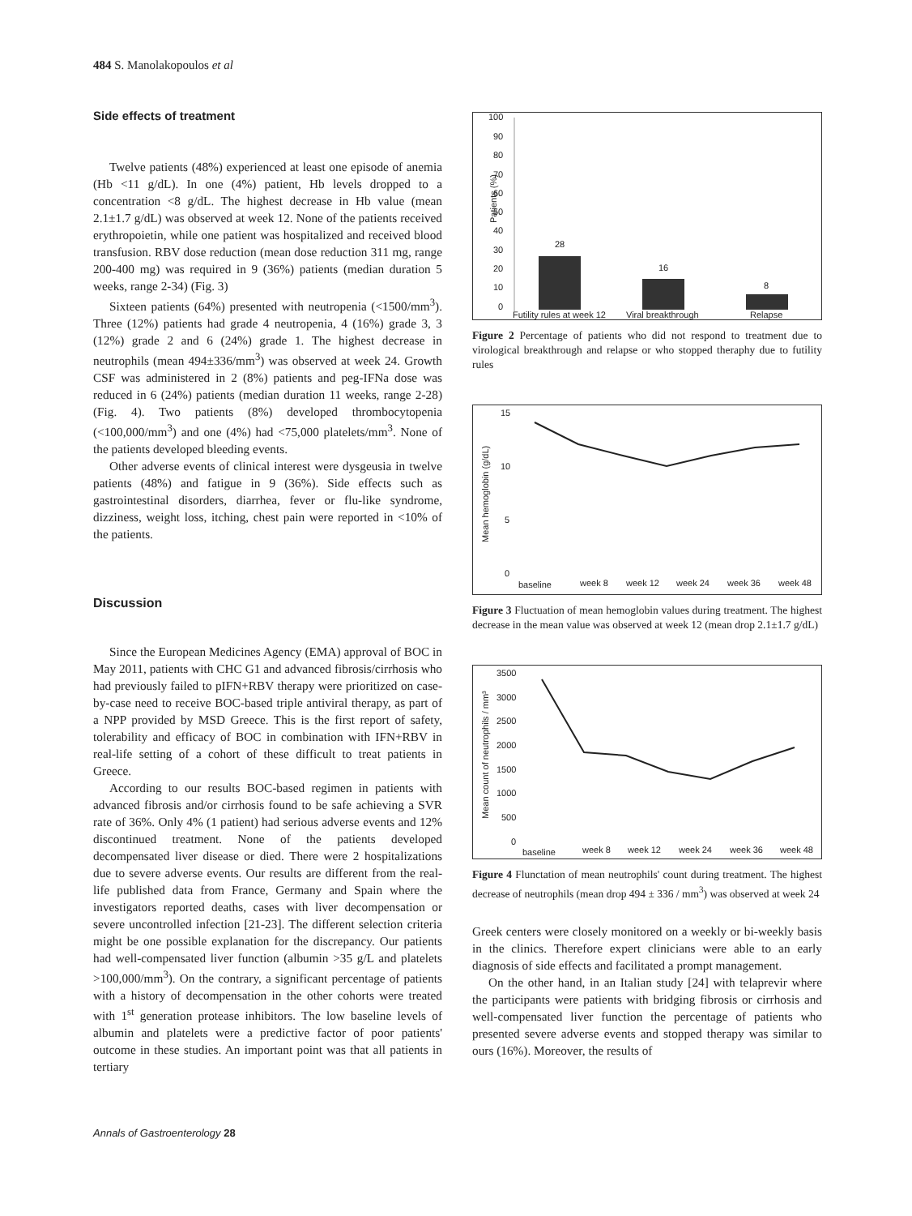484 S. Manolakopoulos et al
Side effects of treatment
Twelve patients (48%) experienced at least one episode of anemia (Hb <11 g/dL). In one (4%) patient, Hb levels dropped to a concentration <8 g/dL. The highest decrease in Hb value (mean 2.1±1.7 g/dL) was observed at week 12. None of the patients received erythropoietin, while one patient was hospitalized and received blood transfusion. RBV dose reduction (mean dose reduction 311 mg, range 200-400 mg) was required in 9 (36%) patients (median duration 5 weeks, range 2-34) (Fig. 3)
Sixteen patients (64%) presented with neutropenia (<1500/mm<sup>3</sup>). Three (12%) patients had grade 4 neutropenia, 4 (16%) grade 3, 3 (12%) grade 2 and 6 (24%) grade 1. The highest decrease in neutrophils (mean 494±336/mm<sup>3</sup>) was observed at week 24. Growth CSF was administered in 2 (8%) patients and peg-IFNa dose was reduced in 6 (24%) patients (median duration 11 weeks, range 2-28) (Fig. 4). Two patients (8%) developed thrombocytopenia (<100,000/mm<sup>3</sup>) and one (4%) had <75,000 platelets/mm<sup>3</sup>. None of the patients developed bleeding events.
Other adverse events of clinical interest were dysgeusia in twelve patients (48%) and fatigue in 9 (36%). Side effects such as gastrointestinal disorders, diarrhea, fever or flu-like syndrome, dizziness, weight loss, itching, chest pain were reported in <10% of the patients.
Discussion
Since the European Medicines Agency (EMA) approval of BOC in May 2011, patients with CHC G1 and advanced fibrosis/cirrhosis who had previously failed to pIFN+RBV therapy were prioritized on case-by-case need to receive BOC-based triple antiviral therapy, as part of a NPP provided by MSD Greece. This is the first report of safety, tolerability and efficacy of BOC in combination with IFN+RBV in real-life setting of a cohort of these difficult to treat patients in Greece.
According to our results BOC-based regimen in patients with advanced fibrosis and/or cirrhosis found to be safe achieving a SVR rate of 36%. Only 4% (1 patient) had serious adverse events and 12% discontinued treatment. None of the patients developed decompensated liver disease or died. There were 2 hospitalizations due to severe adverse events. Our results are different from the real-life published data from France, Germany and Spain where the investigators reported deaths, cases with liver decompensation or severe uncontrolled infection [21-23]. The different selection criteria might be one possible explanation for the discrepancy. Our patients had well-compensated liver function (albumin >35 g/L and platelets >100,000/mm<sup>3</sup>). On the contrary, a significant percentage of patients with a history of decompensation in the other cohorts were treated with 1<sup>st</sup> generation protease inhibitors. The low baseline levels of albumin and platelets were a predictive factor of poor patients' outcome in these studies. An important point was that all patients in tertiary
Patients (%)
100
90
80
70
60
50
40
30
20
10
0
28
16
8
Futility rules at week 12
Viral breakthrough
Relapse
Figure 2 Percentage of patients who did not respond to treatment due to virological breakthrough and relapse or who stopped theraphy due to futility rules
Mean hemoglobin (g/dL)
15
10
5
0
baseline
week 8
week 12
week 24
week 36
week 48
Figure 3 Fluctuation of mean hemoglobin values during treatment. The highest decrease in the mean value was observed at week 12 (mean drop 2.1±1.7 g/dL)
Mean count of neutrophils / mm³
3500
3000
2500
2000
1500
1000
500
0
baseline
week 8
week 12
week 24
week 36
week 48
Figure 4 Flunctation of mean neutrophils' count during treatment. The highest decrease of neutrophils (mean drop 494 ± 336 / mm<sup>3</sup>) was observed at week 24
Greek centers were closely monitored on a weekly or bi-weekly basis in the clinics. Therefore expert clinicians were able to an early diagnosis of side effects and facilitated a prompt management.
On the other hand, in an Italian study [24] with telaprevir where the participants were patients with bridging fibrosis or cirrhosis and well-compensated liver function the percentage of patients who presented severe adverse events and stopped therapy was similar to ours (16%). Moreover, the results of
Annals of Gastroenterology 28